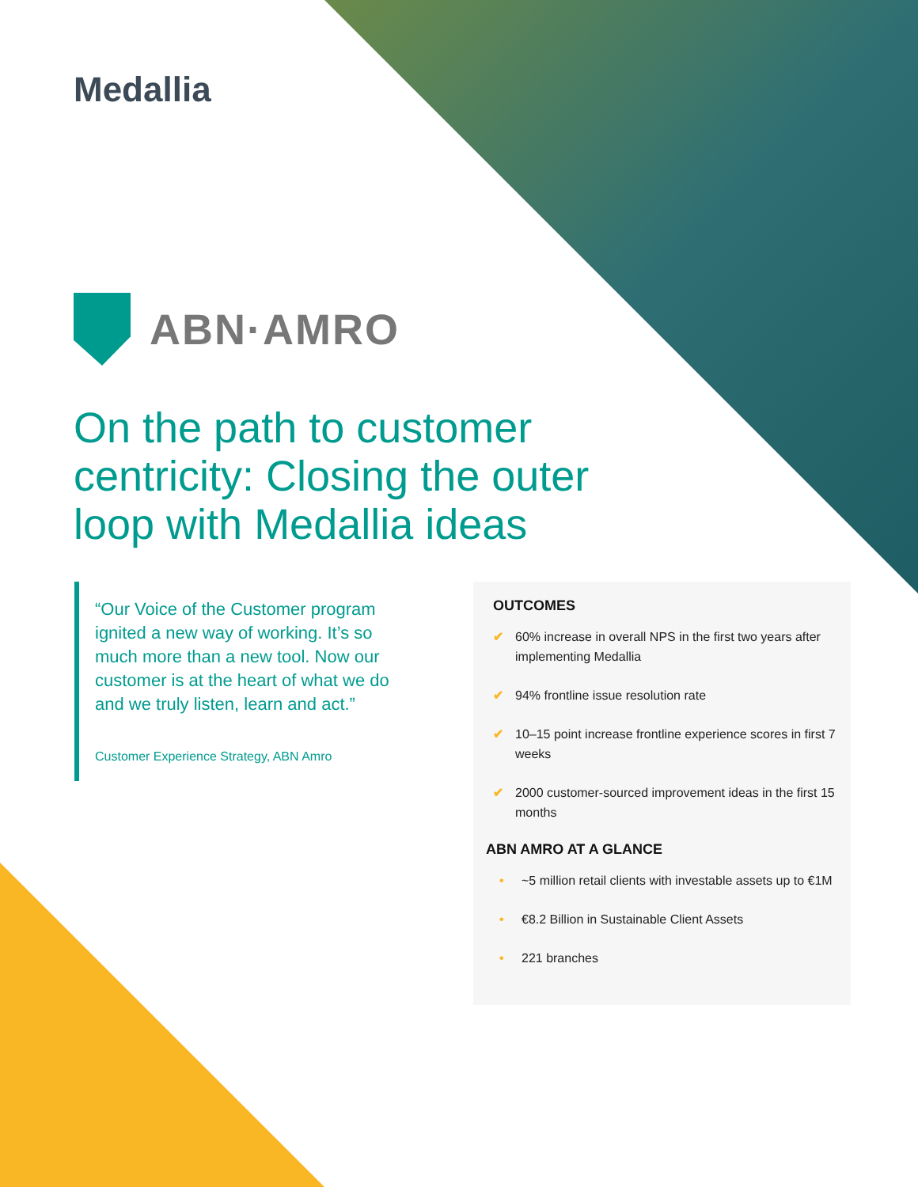Medallia
ABN·AMRO
On the path to customer centricity: Closing the outer loop with Medallia ideas
“Our Voice of the Customer program ignited a new way of working. It’s so much more than a new tool. Now our customer is at the heart of what we do and we truly listen, learn and act.”
Customer Experience Strategy, ABN Amro
OUTCOMES
✔ 60% increase in overall NPS in the first two years after implementing Medallia
✔ 94% frontline issue resolution rate
✔ 10–15 point increase frontline experience scores in first 7 weeks
✔ 2000 customer-sourced improvement ideas in the first 15 months
ABN AMRO AT A GLANCE
• ~5 million retail clients with investable assets up to €1M
• €8.2 Billion in Sustainable Client Assets
• 221 branches